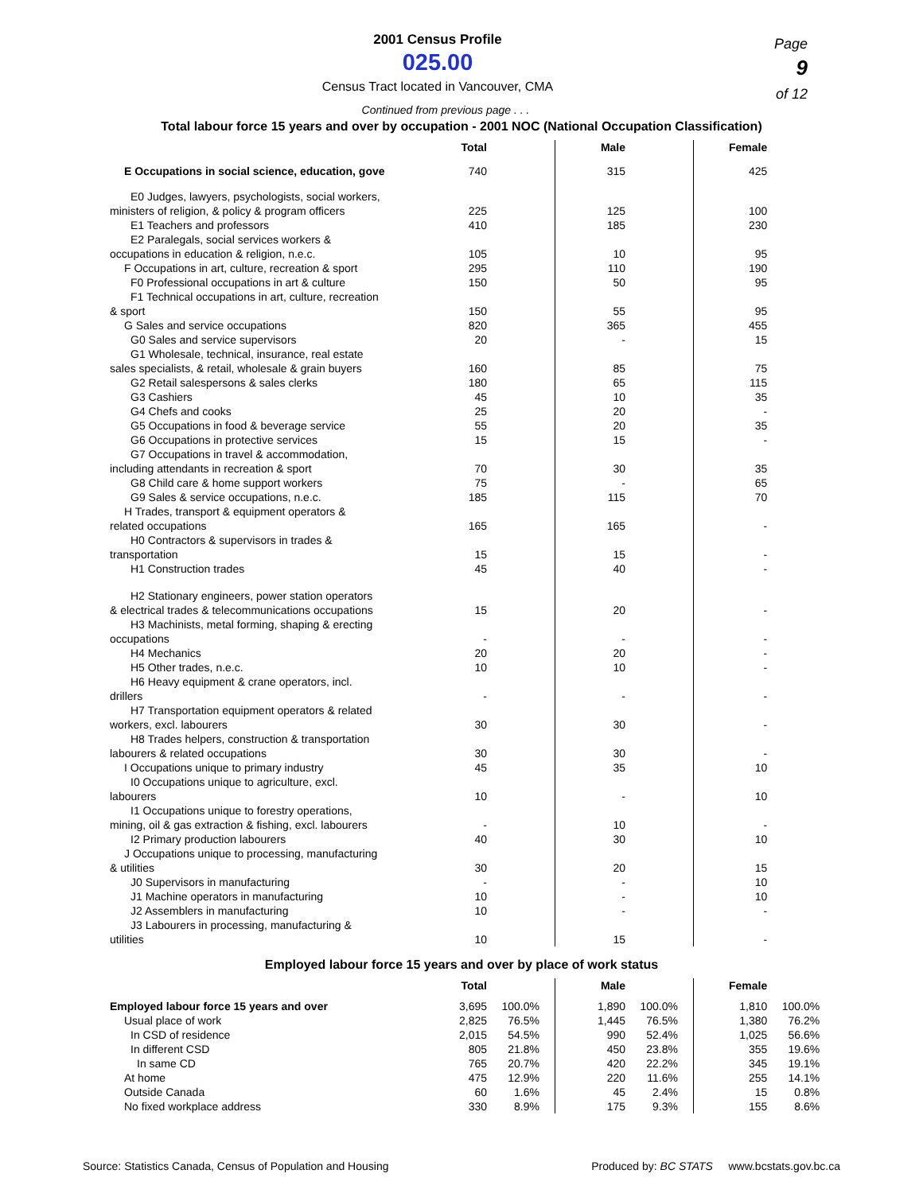2001 Census Profile
025.00
Census Tract located in Vancouver, CMA
Page
9
of 12
Continued from previous page . . .
Total labour force 15 years and over by occupation - 2001 NOC (National Occupation Classification)
| | Total | | | Male | | | Female |
| --- | --- | --- | --- | --- | --- | --- | --- |
| E Occupations in social science, education, gove | 740 | | | 315 | | | 425 |
| E0 Judges, lawyers, psychologists, social workers, | | | | | | | |
| ministers of religion, & policy & program officers | 225 | | | 125 | | | 100 |
| E1 Teachers and professors | 410 | | | 185 | | | 230 |
| E2 Paralegals, social services workers & | | | | | | | |
| occupations in education & religion, n.e.c. | 105 | | | 10 | | | 95 |
| F Occupations in art, culture, recreation & sport | 295 | | | 110 | | | 190 |
| F0 Professional occupations in art & culture | 150 | | | 50 | | | 95 |
| F1 Technical occupations in art, culture, recreation | | | | | | | |
| & sport | 150 | | | 55 | | | 95 |
| G Sales and service occupations | 820 | | | 365 | | | 455 |
| G0 Sales and service supervisors | 20 | | | - | | | 15 |
| G1 Wholesale, technical, insurance, real estate | | | | | | | |
| sales specialists, & retail, wholesale & grain buyers | 160 | | | 85 | | | 75 |
| G2 Retail salespersons & sales clerks | 180 | | | 65 | | | 115 |
| G3 Cashiers | 45 | | | 10 | | | 35 |
| G4 Chefs and cooks | 25 | | | 20 | | | - |
| G5 Occupations in food & beverage service | 55 | | | 20 | | | 35 |
| G6 Occupations in protective services | 15 | | | 15 | | | - |
| G7 Occupations in travel & accommodation, | | | | | | | |
| including attendants in recreation & sport | 70 | | | 30 | | | 35 |
| G8 Child care & home support workers | 75 | | | - | | | 65 |
| G9 Sales & service occupations, n.e.c. | 185 | | | 115 | | | 70 |
| H Trades, transport & equipment operators & | | | | | | | |
| related occupations | 165 | | | 165 | | | - |
| H0 Contractors & supervisors in trades & | | | | | | | |
| transportation | 15 | | | 15 | | | - |
| H1 Construction trades | 45 | | | 40 | | | - |
| H2 Stationary engineers, power station operators | | | | | | | |
| & electrical trades & telecommunications occupations | 15 | | | 20 | | | - |
| H3 Machinists, metal forming, shaping & erecting | | | | | | | |
| occupations | - | | | - | | | - |
| H4 Mechanics | 20 | | | 20 | | | - |
| H5 Other trades, n.e.c. | 10 | | | 10 | | | - |
| H6 Heavy equipment & crane operators, incl. | | | | | | | |
| drillers | - | | | - | | | - |
| H7 Transportation equipment operators & related | | | | | | | |
| workers, excl. labourers | 30 | | | 30 | | | - |
| H8 Trades helpers, construction & transportation | | | | | | | |
| labourers & related occupations | 30 | | | 30 | | | - |
| I Occupations unique to primary industry | 45 | | | 35 | | | 10 |
| I0 Occupations unique to agriculture, excl. | | | | | | | |
| labourers | 10 | | | - | | | 10 |
| I1 Occupations unique to forestry operations, | | | | | | | |
| mining, oil & gas extraction & fishing, excl. labourers | - | | | 10 | | | - |
| I2 Primary production labourers | 40 | | | 30 | | | 10 |
| J Occupations unique to processing, manufacturing | | | | | | | |
| & utilities | 30 | | | 20 | | | 15 |
| J0 Supervisors in manufacturing | - | | | - | | | 10 |
| J1 Machine operators in manufacturing | 10 | | | - | | | 10 |
| J2 Assemblers in manufacturing | 10 | | | - | | | - |
| J3 Labourers in processing, manufacturing & | | | | | | | |
| utilities | 10 | | | 15 | | | - |
Employed labour force 15 years and over by place of work status
| | Total | | | | Male | | | | Female | |
| --- | --- | --- | --- | --- | --- | --- | --- | --- | --- | --- |
| Employed labour force 15 years and over | 3,695 | 100.0% | | | 1,890 | 100.0% | | | 1,810 | 100.0% |
| Usual place of work | 2,825 | 76.5% | | | 1,445 | 76.5% | | | 1,380 | 76.2% |
| In CSD of residence | 2,015 | 54.5% | | | 990 | 52.4% | | | 1,025 | 56.6% |
| In different CSD | 805 | 21.8% | | | 450 | 23.8% | | | 355 | 19.6% |
| In same CD | 765 | 20.7% | | | 420 | 22.2% | | | 345 | 19.1% |
| At home | 475 | 12.9% | | | 220 | 11.6% | | | 255 | 14.1% |
| Outside Canada | 60 | 1.6% | | | 45 | 2.4% | | | 15 | 0.8% |
| No fixed workplace address | 330 | 8.9% | | | 175 | 9.3% | | | 155 | 8.6% |
Source: Statistics Canada, Census of Population and Housing Produced by: BC STATS www.bcstats.gov.bc.ca